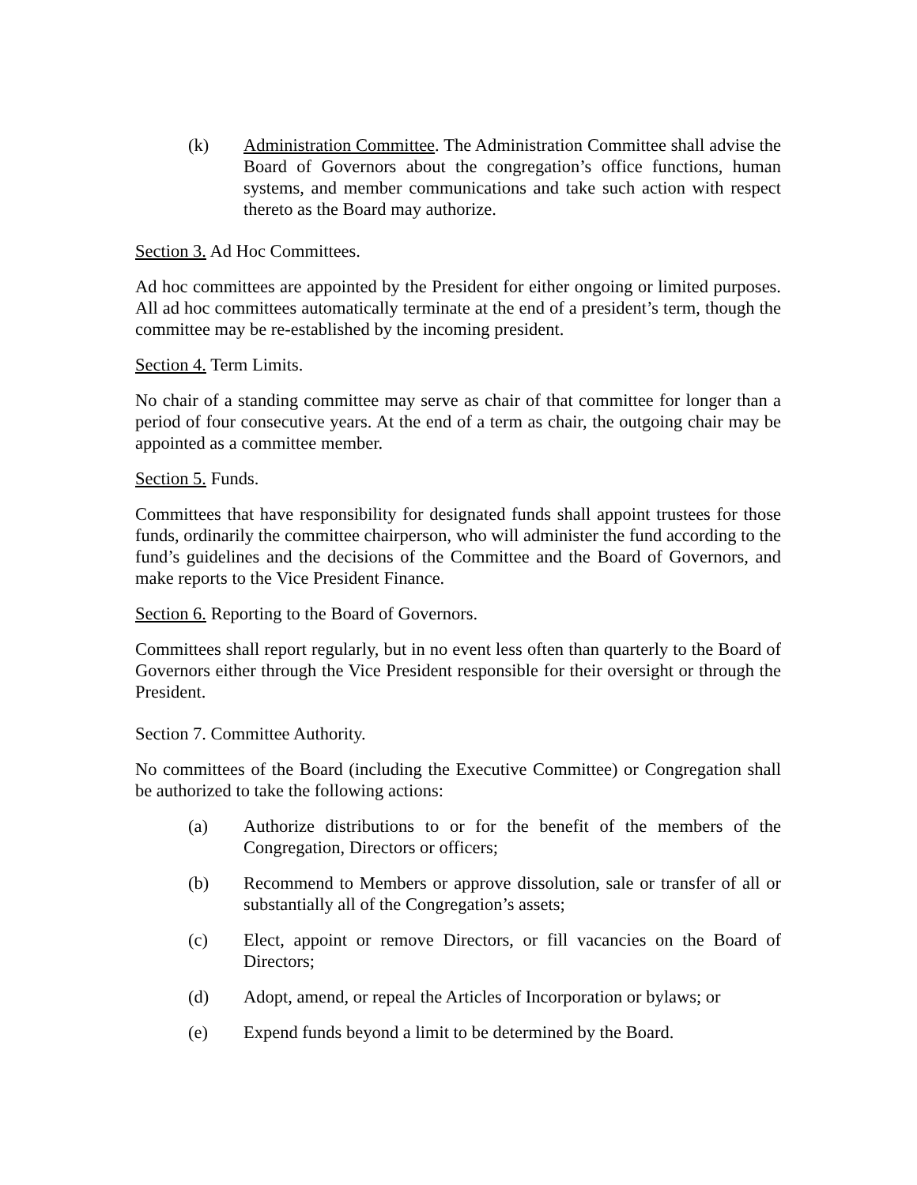(k) Administration Committee. The Administration Committee shall advise the Board of Governors about the congregation’s office functions, human systems, and member communications and take such action with respect thereto as the Board may authorize.
Section 3. Ad Hoc Committees.
Ad hoc committees are appointed by the President for either ongoing or limited purposes. All ad hoc committees automatically terminate at the end of a president’s term, though the committee may be re-established by the incoming president.
Section 4. Term Limits.
No chair of a standing committee may serve as chair of that committee for longer than a period of four consecutive years. At the end of a term as chair, the outgoing chair may be appointed as a committee member.
Section 5. Funds.
Committees that have responsibility for designated funds shall appoint trustees for those funds, ordinarily the committee chairperson, who will administer the fund according to the fund’s guidelines and the decisions of the Committee and the Board of Governors, and make reports to the Vice President Finance.
Section 6. Reporting to the Board of Governors.
Committees shall report regularly, but in no event less often than quarterly to the Board of Governors either through the Vice President responsible for their oversight or through the President.
Section 7. Committee Authority.
No committees of the Board (including the Executive Committee) or Congregation shall be authorized to take the following actions:
(a) Authorize distributions to or for the benefit of the members of the Congregation, Directors or officers;
(b) Recommend to Members or approve dissolution, sale or transfer of all or substantially all of the Congregation’s assets;
(c) Elect, appoint or remove Directors, or fill vacancies on the Board of Directors;
(d) Adopt, amend, or repeal the Articles of Incorporation or bylaws; or
(e) Expend funds beyond a limit to be determined by the Board.